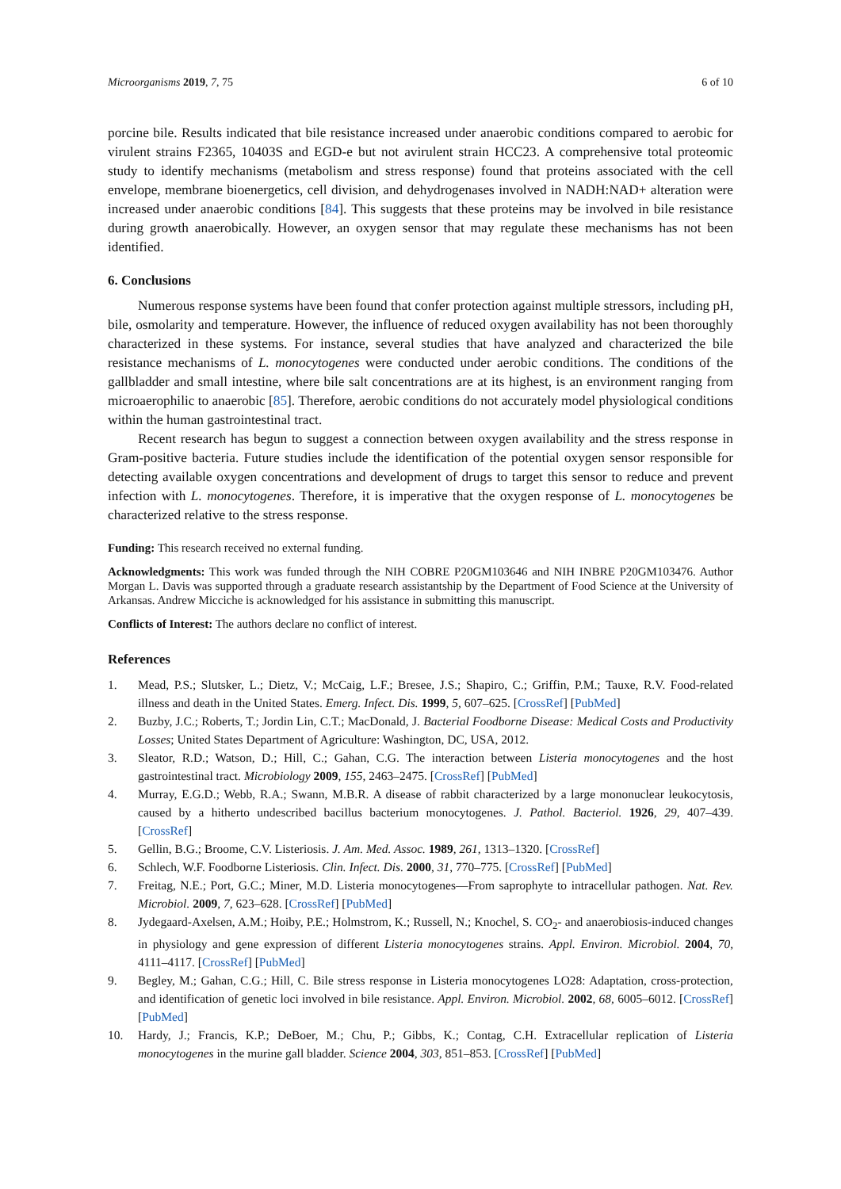Microorganisms 2019, 7, 75 6 of 10
porcine bile. Results indicated that bile resistance increased under anaerobic conditions compared to aerobic for virulent strains F2365, 10403S and EGD-e but not avirulent strain HCC23. A comprehensive total proteomic study to identify mechanisms (metabolism and stress response) found that proteins associated with the cell envelope, membrane bioenergetics, cell division, and dehydrogenases involved in NADH:NAD+ alteration were increased under anaerobic conditions [84]. This suggests that these proteins may be involved in bile resistance during growth anaerobically. However, an oxygen sensor that may regulate these mechanisms has not been identified.
6. Conclusions
Numerous response systems have been found that confer protection against multiple stressors, including pH, bile, osmolarity and temperature. However, the influence of reduced oxygen availability has not been thoroughly characterized in these systems. For instance, several studies that have analyzed and characterized the bile resistance mechanisms of L. monocytogenes were conducted under aerobic conditions. The conditions of the gallbladder and small intestine, where bile salt concentrations are at its highest, is an environment ranging from microaerophilic to anaerobic [85]. Therefore, aerobic conditions do not accurately model physiological conditions within the human gastrointestinal tract.
Recent research has begun to suggest a connection between oxygen availability and the stress response in Gram-positive bacteria. Future studies include the identification of the potential oxygen sensor responsible for detecting available oxygen concentrations and development of drugs to target this sensor to reduce and prevent infection with L. monocytogenes. Therefore, it is imperative that the oxygen response of L. monocytogenes be characterized relative to the stress response.
Funding: This research received no external funding.
Acknowledgments: This work was funded through the NIH COBRE P20GM103646 and NIH INBRE P20GM103476. Author Morgan L. Davis was supported through a graduate research assistantship by the Department of Food Science at the University of Arkansas. Andrew Micciche is acknowledged for his assistance in submitting this manuscript.
Conflicts of Interest: The authors declare no conflict of interest.
References
1. Mead, P.S.; Slutsker, L.; Dietz, V.; McCaig, L.F.; Bresee, J.S.; Shapiro, C.; Griffin, P.M.; Tauxe, R.V. Food-related illness and death in the United States. Emerg. Infect. Dis. 1999, 5, 607–625. [CrossRef] [PubMed]
2. Buzby, J.C.; Roberts, T.; Jordin Lin, C.T.; MacDonald, J. Bacterial Foodborne Disease: Medical Costs and Productivity Losses; United States Department of Agriculture: Washington, DC, USA, 2012.
3. Sleator, R.D.; Watson, D.; Hill, C.; Gahan, C.G. The interaction between Listeria monocytogenes and the host gastrointestinal tract. Microbiology 2009, 155, 2463–2475. [CrossRef] [PubMed]
4. Murray, E.G.D.; Webb, R.A.; Swann, M.B.R. A disease of rabbit characterized by a large mononuclear leukocytosis, caused by a hitherto undescribed bacillus bacterium monocytogenes. J. Pathol. Bacteriol. 1926, 29, 407–439. [CrossRef]
5. Gellin, B.G.; Broome, C.V. Listeriosis. J. Am. Med. Assoc. 1989, 261, 1313–1320. [CrossRef]
6. Schlech, W.F. Foodborne Listeriosis. Clin. Infect. Dis. 2000, 31, 770–775. [CrossRef] [PubMed]
7. Freitag, N.E.; Port, G.C.; Miner, M.D. Listeria monocytogenes—From saprophyte to intracellular pathogen. Nat. Rev. Microbiol. 2009, 7, 623–628. [CrossRef] [PubMed]
8. Jydegaard-Axelsen, A.M.; Hoiby, P.E.; Holmstrom, K.; Russell, N.; Knochel, S. CO<sub>2</sub>- and anaerobiosis-induced changes in physiology and gene expression of different Listeria monocytogenes strains. Appl. Environ. Microbiol. 2004, 70, 4111–4117. [CrossRef] [PubMed]
9. Begley, M.; Gahan, C.G.; Hill, C. Bile stress response in Listeria monocytogenes LO28: Adaptation, cross-protection, and identification of genetic loci involved in bile resistance. Appl. Environ. Microbiol. 2002, 68, 6005–6012. [CrossRef] [PubMed]
10. Hardy, J.; Francis, K.P.; DeBoer, M.; Chu, P.; Gibbs, K.; Contag, C.H. Extracellular replication of Listeria monocytogenes in the murine gall bladder. Science 2004, 303, 851–853. [CrossRef] [PubMed]